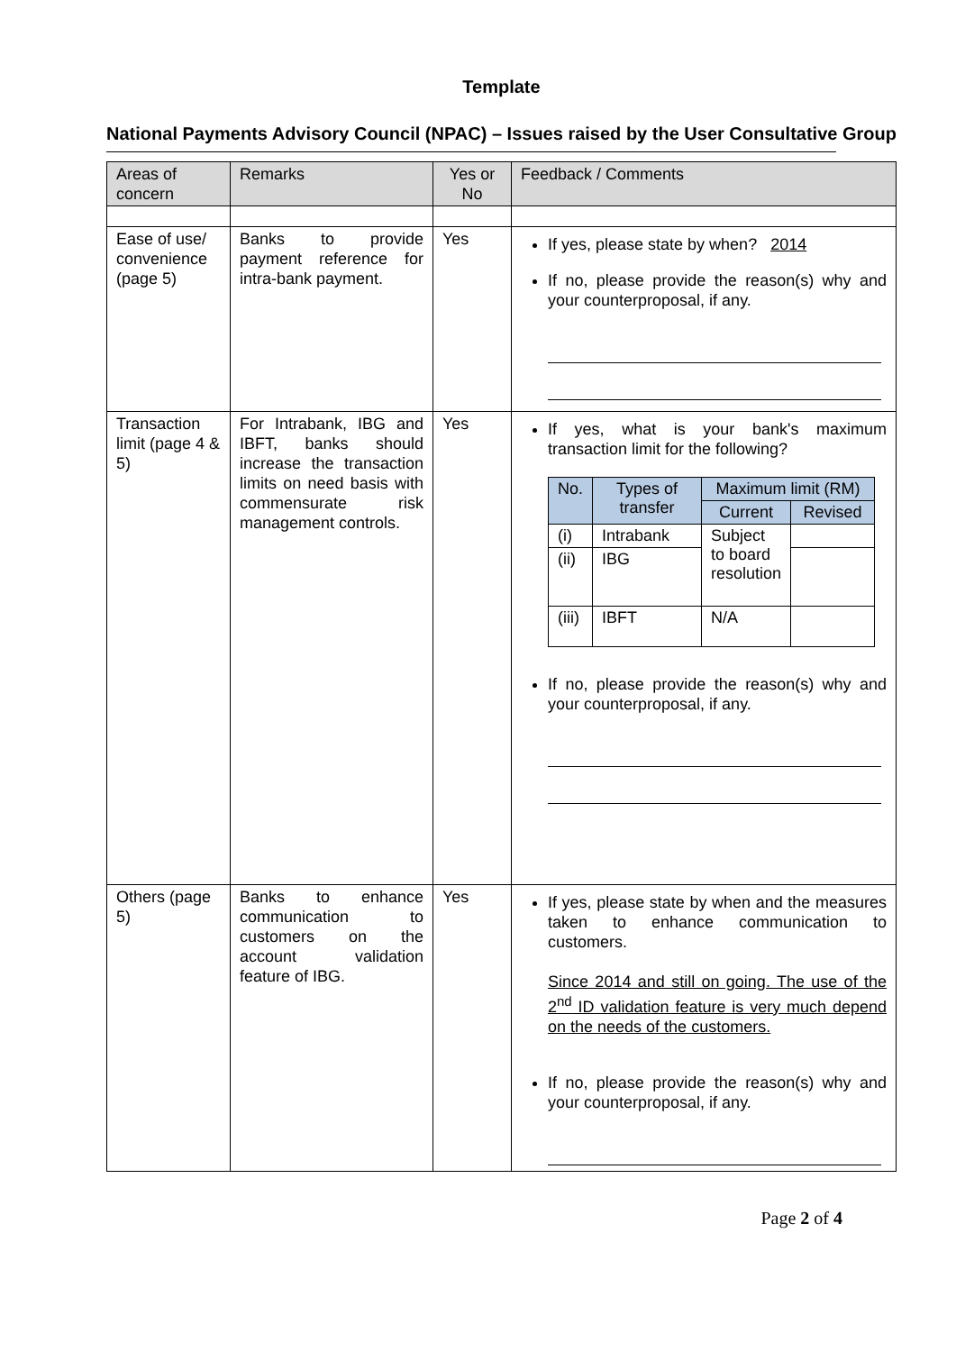Template
National Payments Advisory Council (NPAC) – Issues raised by the User Consultative Group
| Areas of concern | Remarks | Yes or No | Feedback / Comments |
| Ease of use/ convenience (page 5) | Banks to provide payment reference for intra-bank payment. | Yes | If yes, please state by when? 2014 If no, please provide the reason(s) why and your counterproposal, if any. |
| Transaction limit (page 4 & 5) | For Intrabank, IBG and IBFT, banks should increase the transaction limits on need basis with commensurate risk management controls. | Yes | If yes, what is your bank's maximum transaction limit for the following? / No. / Types of transfer / Maximum limit (RM) / / / --- / --- / --- / --- / / / / Current / Revised / / (i) / Intrabank / Subject to board resolution / / / (ii) / IBG / / / / (iii) / IBFT / N/A / / If no, please provide the reason(s) why and your counterproposal, if any. |
| Others (page 5) | Banks to enhance communication to customers on the account validation feature of IBG. | Yes | If yes, please state by when and the measures taken to enhance communication to customers. Since 2014 and still on going. The use of the 2<sup>nd</sup> ID validation feature is very much depend on the needs of the customers. If no, please provide the reason(s) why and your counterproposal, if any. |
Page 2 of 4